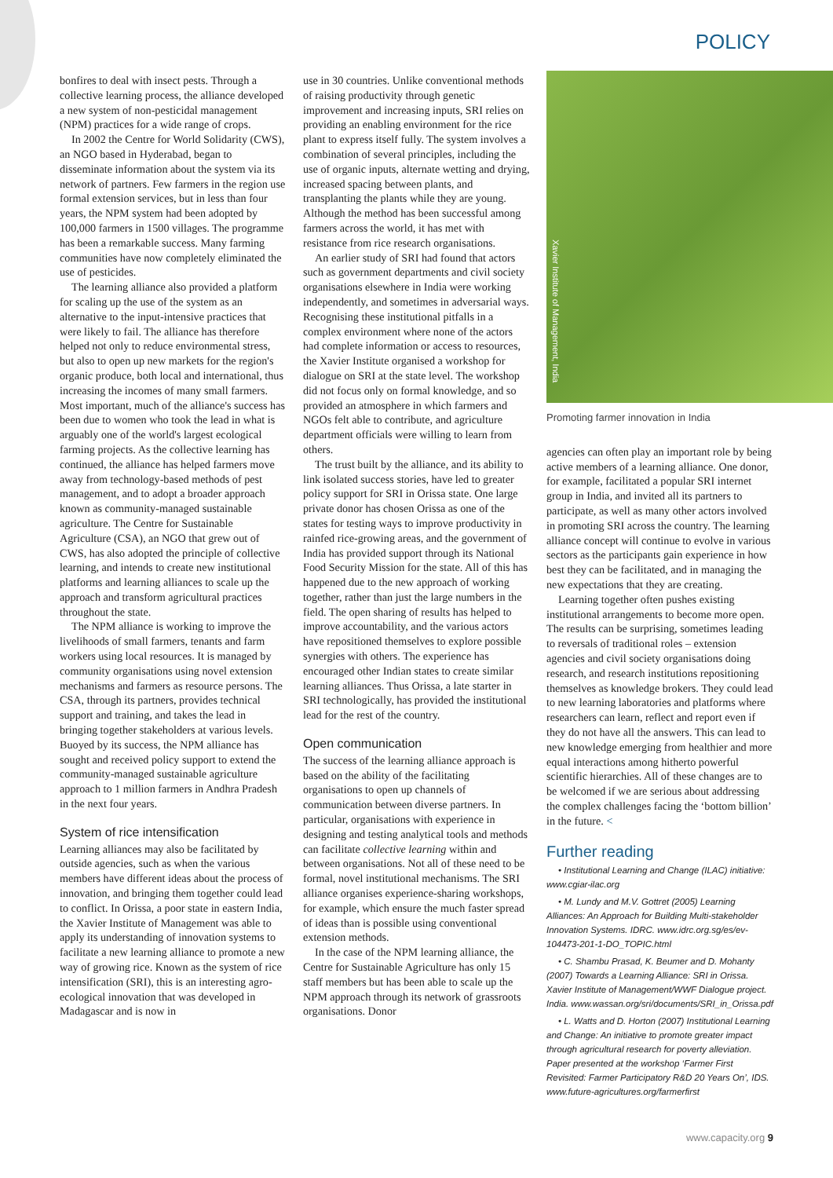POLICY
bonfires to deal with insect pests. Through a collective learning process, the alliance developed a new system of non-pesticidal management (NPM) practices for a wide range of crops.
In 2002 the Centre for World Solidarity (CWS), an NGO based in Hyderabad, began to disseminate information about the system via its network of partners. Few farmers in the region use formal extension services, but in less than four years, the NPM system had been adopted by 100,000 farmers in 1500 villages. The programme has been a remarkable success. Many farming communities have now completely eliminated the use of pesticides.
The learning alliance also provided a platform for scaling up the use of the system as an alternative to the input-intensive practices that were likely to fail. The alliance has therefore helped not only to reduce environmental stress, but also to open up new markets for the region's organic produce, both local and international, thus increasing the incomes of many small farmers. Most important, much of the alliance's success has been due to women who took the lead in what is arguably one of the world's largest ecological farming projects. As the collective learning has continued, the alliance has helped farmers move away from technology-based methods of pest management, and to adopt a broader approach known as community-managed sustainable agriculture. The Centre for Sustainable Agriculture (CSA), an NGO that grew out of CWS, has also adopted the principle of collective learning, and intends to create new institutional platforms and learning alliances to scale up the approach and transform agricultural practices throughout the state.
The NPM alliance is working to improve the livelihoods of small farmers, tenants and farm workers using local resources. It is managed by community organisations using novel extension mechanisms and farmers as resource persons. The CSA, through its partners, provides technical support and training, and takes the lead in bringing together stakeholders at various levels. Buoyed by its success, the NPM alliance has sought and received policy support to extend the community-managed sustainable agriculture approach to 1 million farmers in Andhra Pradesh in the next four years.
System of rice intensification
Learning alliances may also be facilitated by outside agencies, such as when the various members have different ideas about the process of innovation, and bringing them together could lead to conflict. In Orissa, a poor state in eastern India, the Xavier Institute of Management was able to apply its understanding of innovation systems to facilitate a new learning alliance to promote a new way of growing rice. Known as the system of rice intensification (SRI), this is an interesting agro-ecological innovation that was developed in Madagascar and is now in
use in 30 countries. Unlike conventional methods of raising productivity through genetic improvement and increasing inputs, SRI relies on providing an enabling environment for the rice plant to express itself fully. The system involves a combination of several principles, including the use of organic inputs, alternate wetting and drying, increased spacing between plants, and transplanting the plants while they are young. Although the method has been successful among farmers across the world, it has met with resistance from rice research organisations.
An earlier study of SRI had found that actors such as government departments and civil society organisations elsewhere in India were working independently, and sometimes in adversarial ways. Recognising these institutional pitfalls in a complex environment where none of the actors had complete information or access to resources, the Xavier Institute organised a workshop for dialogue on SRI at the state level. The workshop did not focus only on formal knowledge, and so provided an atmosphere in which farmers and NGOs felt able to contribute, and agriculture department officials were willing to learn from others.
The trust built by the alliance, and its ability to link isolated success stories, have led to greater policy support for SRI in Orissa state. One large private donor has chosen Orissa as one of the states for testing ways to improve productivity in rainfed rice-growing areas, and the government of India has provided support through its National Food Security Mission for the state. All of this has happened due to the new approach of working together, rather than just the large numbers in the field. The open sharing of results has helped to improve accountability, and the various actors have repositioned themselves to explore possible synergies with others. The experience has encouraged other Indian states to create similar learning alliances. Thus Orissa, a late starter in SRI technologically, has provided the institutional lead for the rest of the country.
Open communication
The success of the learning alliance approach is based on the ability of the facilitating organisations to open up channels of communication between diverse partners. In particular, organisations with experience in designing and testing analytical tools and methods can facilitate collective learning within and between organisations. Not all of these need to be formal, novel institutional mechanisms. The SRI alliance organises experience-sharing workshops, for example, which ensure the much faster spread of ideas than is possible using conventional extension methods.
In the case of the NPM learning alliance, the Centre for Sustainable Agriculture has only 15 staff members but has been able to scale up the NPM approach through its network of grassroots organisations. Donor
Xavier Institute of Management, India
Promoting farmer innovation in India
agencies can often play an important role by being active members of a learning alliance. One donor, for example, facilitated a popular SRI internet group in India, and invited all its partners to participate, as well as many other actors involved in promoting SRI across the country. The learning alliance concept will continue to evolve in various sectors as the participants gain experience in how best they can be facilitated, and in managing the new expectations that they are creating.
Learning together often pushes existing institutional arrangements to become more open. The results can be surprising, sometimes leading to reversals of traditional roles – extension agencies and civil society organisations doing research, and research institutions repositioning themselves as knowledge brokers. They could lead to new learning laboratories and platforms where researchers can learn, reflect and report even if they do not have all the answers. This can lead to new knowledge emerging from healthier and more equal interactions among hitherto powerful scientific hierarchies. All of these changes are to be welcomed if we are serious about addressing the complex challenges facing the ‘bottom billion’ in the future. <
Further reading
• Institutional Learning and Change (ILAC) initiative: www.cgiar-ilac.org
• M. Lundy and M.V. Gottret (2005) Learning Alliances: An Approach for Building Multi-stakeholder Innovation Systems. IDRC. www.idrc.org.sg/es/ev-104473-201-1-DO_TOPIC.html
• C. Shambu Prasad, K. Beumer and D. Mohanty (2007) Towards a Learning Alliance: SRI in Orissa. Xavier Institute of Management/WWF Dialogue project. India. www.wassan.org/sri/documents/SRI_in_Orissa.pdf
• L. Watts and D. Horton (2007) Institutional Learning and Change: An initiative to promote greater impact through agricultural research for poverty alleviation. Paper presented at the workshop ‘Farmer First Revisited: Farmer Participatory R&D 20 Years On’, IDS. www.future-agricultures.org/farmerfirst
www.capacity.org 9